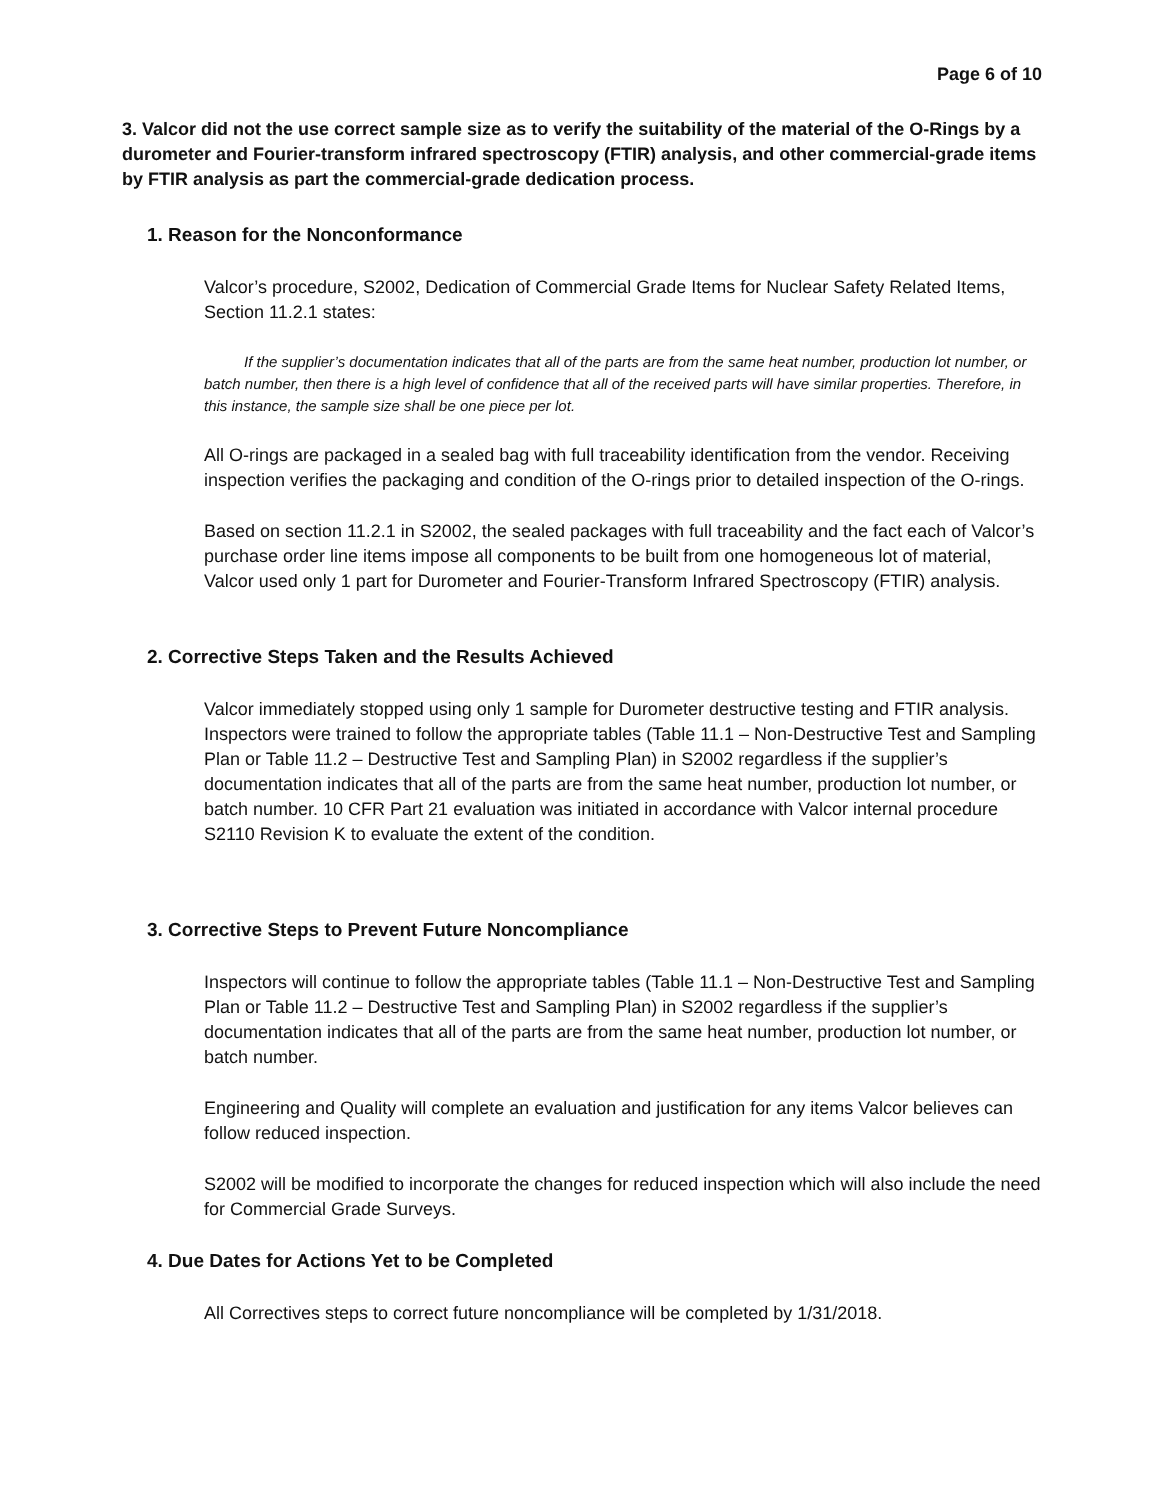Page 6 of 10
3. Valcor did not the use correct sample size as to verify the suitability of the material of the O-Rings by a durometer and Fourier-transform infrared spectroscopy (FTIR) analysis, and other commercial-grade items by FTIR analysis as part the commercial-grade dedication process.
1. Reason for the Nonconformance
Valcor’s procedure, S2002, Dedication of Commercial Grade Items for Nuclear Safety Related Items, Section 11.2.1 states:
If the supplier’s documentation indicates that all of the parts are from the same heat number, production lot number, or batch number, then there is a high level of confidence that all of the received parts will have similar properties. Therefore, in this instance, the sample size shall be one piece per lot.
All O-rings are packaged in a sealed bag with full traceability identification from the vendor. Receiving inspection verifies the packaging and condition of the O-rings prior to detailed inspection of the O-rings.
Based on section 11.2.1 in S2002, the sealed packages with full traceability and the fact each of Valcor’s purchase order line items impose all components to be built from one homogeneous lot of material, Valcor used only 1 part for Durometer and Fourier-Transform Infrared Spectroscopy (FTIR) analysis.
2. Corrective Steps Taken and the Results Achieved
Valcor immediately stopped using only 1 sample for Durometer destructive testing and FTIR analysis. Inspectors were trained to follow the appropriate tables (Table 11.1 – Non-Destructive Test and Sampling Plan or Table 11.2 – Destructive Test and Sampling Plan) in S2002 regardless if the supplier’s documentation indicates that all of the parts are from the same heat number, production lot number, or batch number. 10 CFR Part 21 evaluation was initiated in accordance with Valcor internal procedure S2110 Revision K to evaluate the extent of the condition.
3. Corrective Steps to Prevent Future Noncompliance
Inspectors will continue to follow the appropriate tables (Table 11.1 – Non-Destructive Test and Sampling Plan or Table 11.2 – Destructive Test and Sampling Plan) in S2002 regardless if the supplier’s documentation indicates that all of the parts are from the same heat number, production lot number, or batch number.
Engineering and Quality will complete an evaluation and justification for any items Valcor believes can follow reduced inspection.
S2002 will be modified to incorporate the changes for reduced inspection which will also include the need for Commercial Grade Surveys.
4. Due Dates for Actions Yet to be Completed
All Correctives steps to correct future noncompliance will be completed by 1/31/2018.